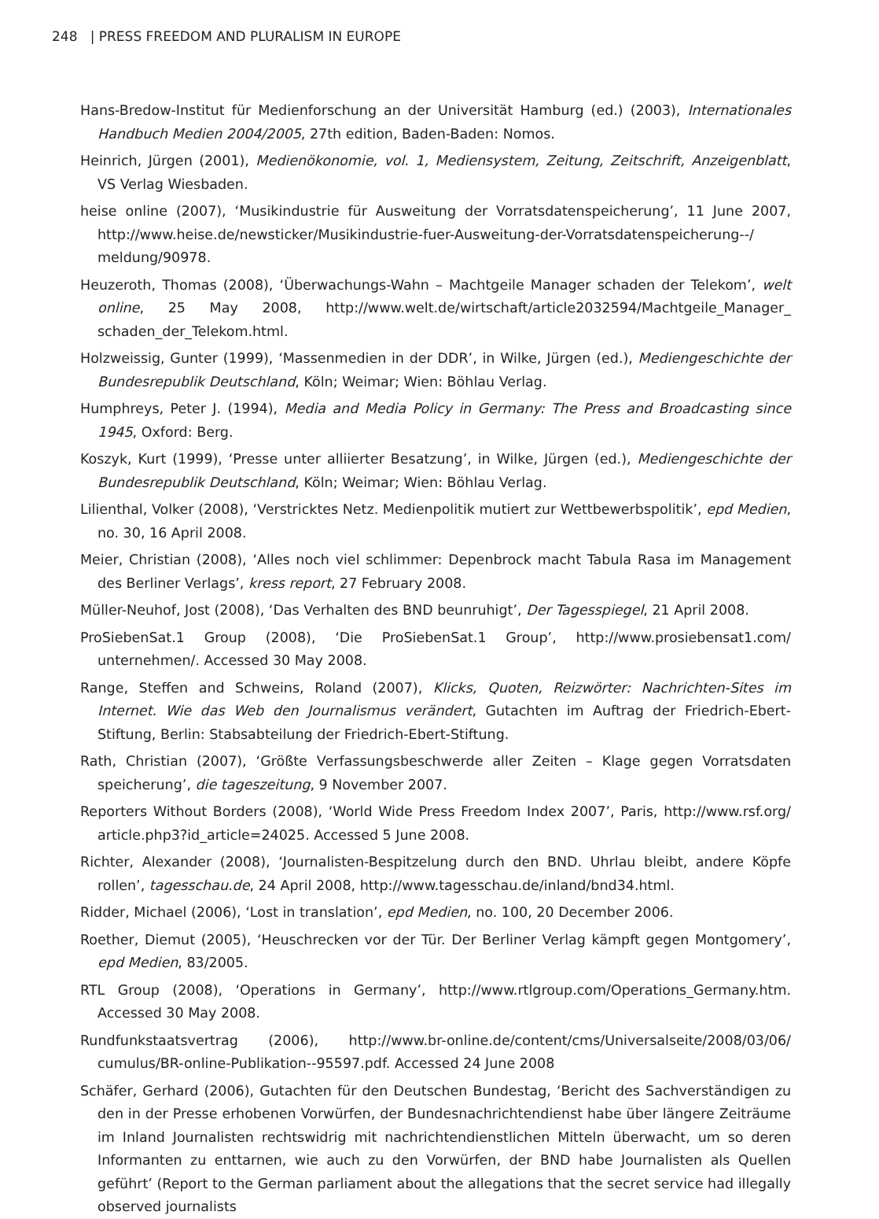248 | PRESS FREEDOM AND PLURALISM IN EUROPE
Hans-Bredow-Institut für Medienforschung an der Universität Hamburg (ed.) (2003), Internationales Handbuch Medien 2004/2005, 27th edition, Baden-Baden: Nomos.
Heinrich, Jürgen (2001), Medienökonomie, vol. 1, Mediensystem, Zeitung, Zeitschrift, Anzeigenblatt, VS Verlag Wiesbaden.
heise online (2007), ‘Musikindustrie für Ausweitung der Vorratsdatenspeicherung’, 11 June 2007, http://www.heise.de/newsticker/Musikindustrie-fuer-Ausweitung-der-Vorratsdatenspeicherung--/ meldung/90978.
Heuzeroth, Thomas (2008), ‘Überwachungs-Wahn – Machtgeile Manager schaden der Telekom’, welt online, 25 May 2008, http://www.welt.de/wirtschaft/article2032594/Machtgeile_Manager_ schaden_der_Telekom.html.
Holzweissig, Gunter (1999), ‘Massenmedien in der DDR’, in Wilke, Jürgen (ed.), Mediengeschichte der Bundesrepublik Deutschland, Köln; Weimar; Wien: Böhlau Verlag.
Humphreys, Peter J. (1994), Media and Media Policy in Germany: The Press and Broadcasting since 1945, Oxford: Berg.
Koszyk, Kurt (1999), ‘Presse unter alliierter Besatzung’, in Wilke, Jürgen (ed.), Mediengeschichte der Bundesrepublik Deutschland, Köln; Weimar; Wien: Böhlau Verlag.
Lilienthal, Volker (2008), ‘Verstricktes Netz. Medienpolitik mutiert zur Wettbewerbspolitik’, epd Medien, no. 30, 16 April 2008.
Meier, Christian (2008), ‘Alles noch viel schlimmer: Depenbrock macht Tabula Rasa im Management des Berliner Verlags’, kress report, 27 February 2008.
Müller-Neuhof, Jost (2008), ‘Das Verhalten des BND beunruhigt’, Der Tagesspiegel, 21 April 2008.
ProSiebenSat.1 Group (2008), ‘Die ProSiebenSat.1 Group’, http://www.prosiebensat1.com/ unternehmen/. Accessed 30 May 2008.
Range, Steffen and Schweins, Roland (2007), Klicks, Quoten, Reizwörter: Nachrichten-Sites im Internet. Wie das Web den Journalismus verändert, Gutachten im Auftrag der Friedrich-Ebert-Stiftung, Berlin: Stabsabteilung der Friedrich-Ebert-Stiftung.
Rath, Christian (2007), ‘Größte Verfassungsbeschwerde aller Zeiten – Klage gegen Vorratsdaten speicherung’, die tageszeitung, 9 November 2007.
Reporters Without Borders (2008), ‘World Wide Press Freedom Index 2007’, Paris, http://www.rsf.org/ article.php3?id_article=24025. Accessed 5 June 2008.
Richter, Alexander (2008), ‘Journalisten-Bespitzelung durch den BND. Uhrlau bleibt, andere Köpfe rollen’, tagesschau.de, 24 April 2008, http://www.tagesschau.de/inland/bnd34.html.
Ridder, Michael (2006), ‘Lost in translation’, epd Medien, no. 100, 20 December 2006.
Roether, Diemut (2005), ‘Heuschrecken vor der Tür. Der Berliner Verlag kämpft gegen Montgomery’, epd Medien, 83/2005.
RTL Group (2008), ‘Operations in Germany’, http://www.rtlgroup.com/Operations_Germany.htm. Accessed 30 May 2008.
Rundfunkstaatsvertrag (2006), http://www.br-online.de/content/cms/Universalseite/2008/03/06/ cumulus/BR-online-Publikation--95597.pdf. Accessed 24 June 2008
Schäfer, Gerhard (2006), Gutachten für den Deutschen Bundestag, ‘Bericht des Sachverständigen zu den in der Presse erhobenen Vorwürfen, der Bundesnachrichtendienst habe über längere Zeiträume im Inland Journalisten rechtswidrig mit nachrichtendienstlichen Mitteln überwacht, um so deren Informanten zu enttarnen, wie auch zu den Vorwürfen, der BND habe Journalisten als Quellen geführt’ (Report to the German parliament about the allegations that the secret service had illegally observed journalists